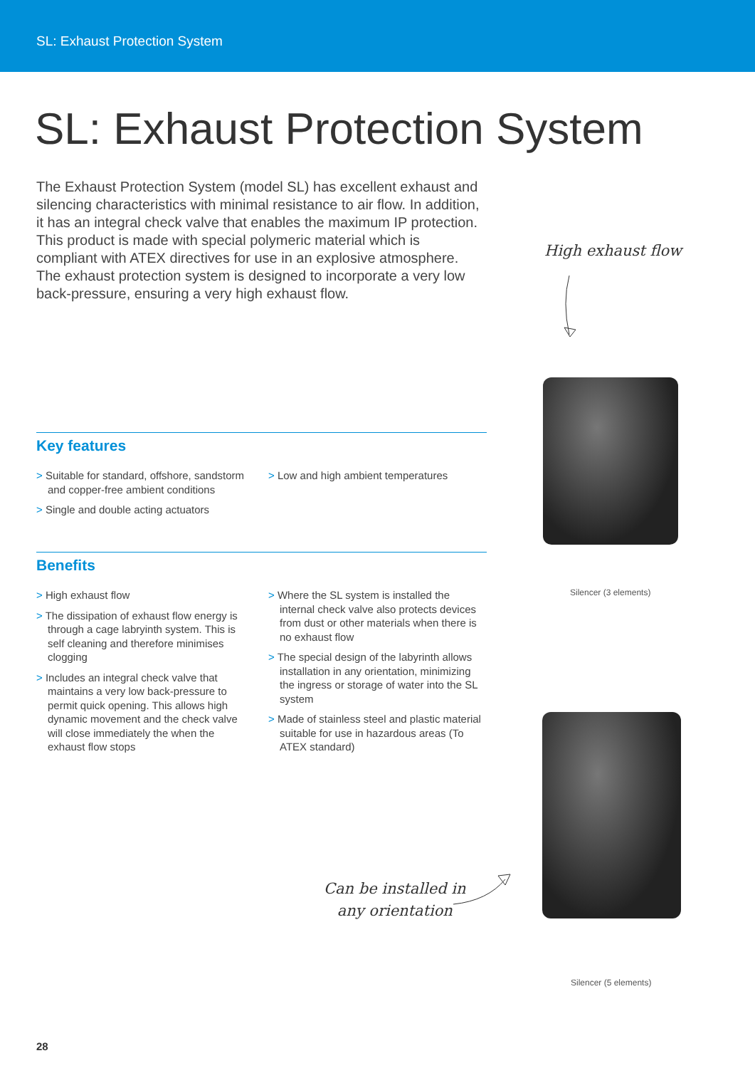SL: Exhaust Protection System
SL: Exhaust Protection System
The Exhaust Protection System (model SL) has excellent exhaust and silencing characteristics with minimal resistance to air flow. In addition, it has an integral check valve that enables the maximum IP protection. This product is made with special polymeric material which is compliant with ATEX directives for use in an explosive atmosphere. The exhaust protection system is designed to incorporate a very low back-pressure, ensuring a very high exhaust flow.
High exhaust flow
Silencer (3 elements)
Key features
> Suitable for standard, offshore, sandstorm and copper-free ambient conditions
> Single and double acting actuators
> Low and high ambient temperatures
Benefits
> High exhaust flow
> The dissipation of exhaust flow energy is through a cage labryinth system. This is self cleaning and therefore minimises clogging
> Includes an integral check valve that maintains a very low back-pressure to permit quick opening. This allows high dynamic movement and the check valve will close immediately the when the exhaust flow stops
> Where the SL system is installed the internal check valve also protects devices from dust or other materials when there is no exhaust flow
> The special design of the labyrinth allows installation in any orientation, minimizing the ingress or storage of water into the SL system
> Made of stainless steel and plastic material suitable for use in hazardous areas (To ATEX standard)
Can be installed in
any orientation
Silencer (5 elements)
28